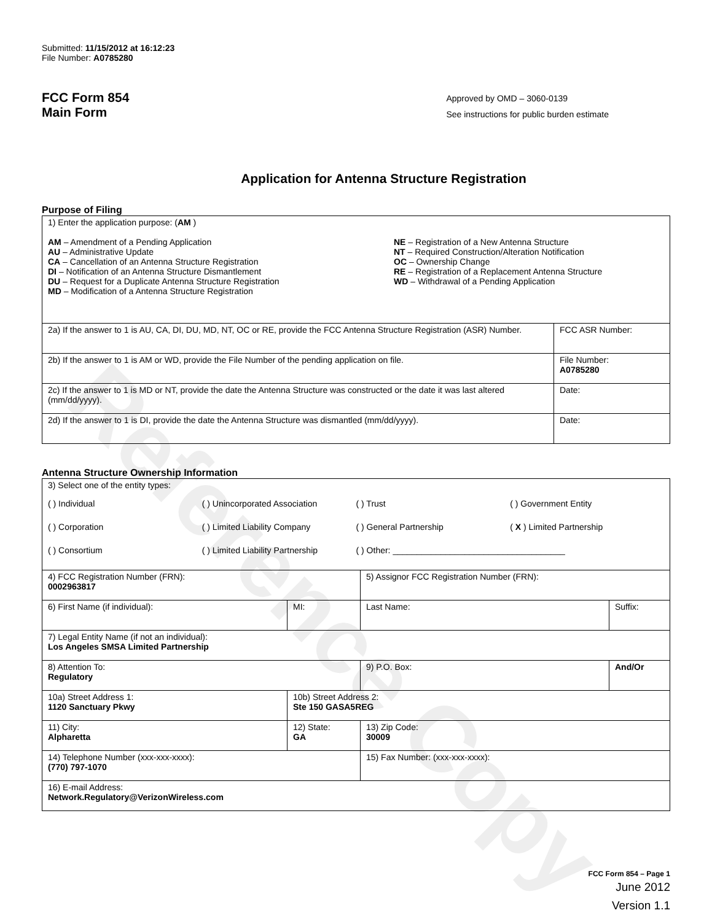Reference Copy
Submitted: 11/15/2012 at 16:12:23
File Number: A0785280
FCC Form 854
Main Form
Approved by OMD – 3060-0139
See instructions for public burden estimate
Application for Antenna Structure Registration
Purpose of Filing
| 1) Enter the application purpose: ( AM ) AM – Amendment of a Pending Application AU – Administrative Update CA – Cancellation of an Antenna Structure Registration DI – Notification of an Antenna Structure Dismantlement DU – Request for a Duplicate Antenna Structure Registration MD – Modification of a Antenna Structure Registration NE – Registration of a New Antenna Structure NT – Required Construction/Alteration Notification OC – Ownership Change RE – Registration of a Replacement Antenna Structure WD – Withdrawal of a Pending Application | |
| 2a) If the answer to 1 is AU, CA, DI, DU, MD, NT, OC or RE, provide the FCC Antenna Structure Registration (ASR) Number. | FCC ASR Number: |
| 2b) If the answer to 1 is AM or WD, provide the File Number of the pending application on file. | File Number: A0785280 |
| 2c) If the answer to 1 is MD or NT, provide the date the Antenna Structure was constructed or the date it was last altered (mm/dd/yyyy). | Date: |
| 2d) If the answer to 1 is DI, provide the date the Antenna Structure was dismantled (mm/dd/yyyy). | Date: |
Antenna Structure Ownership Information
| 3) Select one of the entity types: ( ) Individual ( ) Unincorporated Association ( ) Trust ( ) Government Entity ( ) Corporation ( ) Limited Liability Company ( ) General Partnership ( X ) Limited Partnership ( ) Consortium ( ) Limited Liability Partnership ( ) Other: ____________________________________ | | | |
| 4) FCC Registration Number (FRN): 0002963817 | | 5) Assignor FCC Registration Number (FRN): | |
| 6) First Name (if individual): | MI: | Last Name: | Suffix: |
| 7) Legal Entity Name (if not an individual): Los Angeles SMSA Limited Partnership | | | |
| 8) Attention To: Regulatory | | 9) P.O. Box: | And/Or |
| 10a) Street Address 1: 1120 Sanctuary Pkwy | 10b) Street Address 2: Ste 150 GASA5REG | | |
| 11) City: Alpharetta | 12) State: GA | 13) Zip Code: 30009 | |
| 14) Telephone Number (xxx-xxx-xxxx): (770) 797-1070 | | 15) Fax Number: (xxx-xxx-xxxx): | |
| 16) E-mail Address: Network.Regulatory@VerizonWireless.com | | | |
FCC Form 854 – Page 1
June 2012
Version 1.1